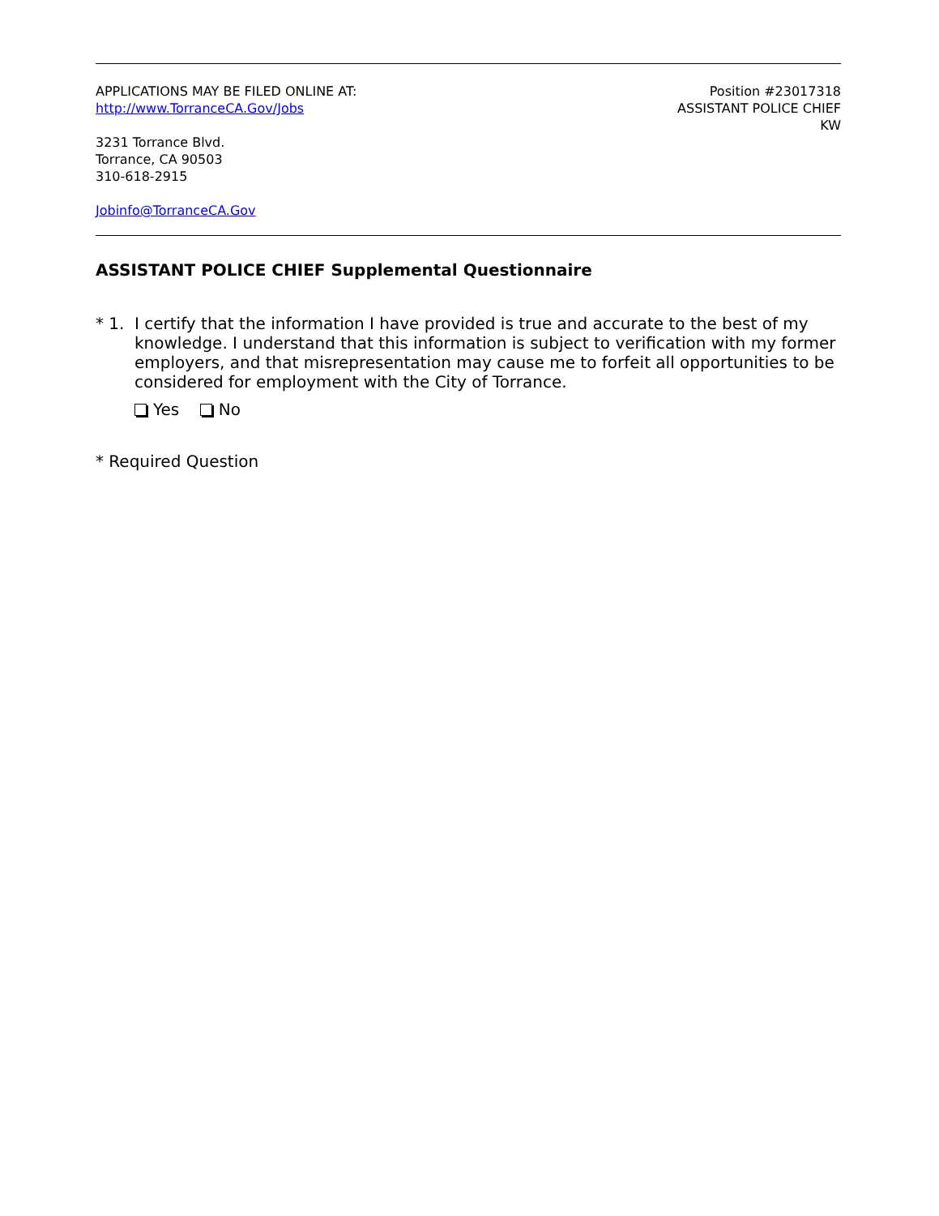APPLICATIONS MAY BE FILED ONLINE AT:
http://www.TorranceCA.Gov/Jobs
3231 Torrance Blvd.
Torrance, CA 90503
310-618-2915
Jobinfo@TorranceCA.Gov
Position #23017318
ASSISTANT POLICE CHIEF
KW
ASSISTANT POLICE CHIEF Supplemental Questionnaire
* 1. I certify that the information I have provided is true and accurate to the best of my knowledge. I understand that this information is subject to verification with my former employers, and that misrepresentation may cause me to forfeit all opportunities to be considered for employment with the City of Torrance.
Yes No
* Required Question